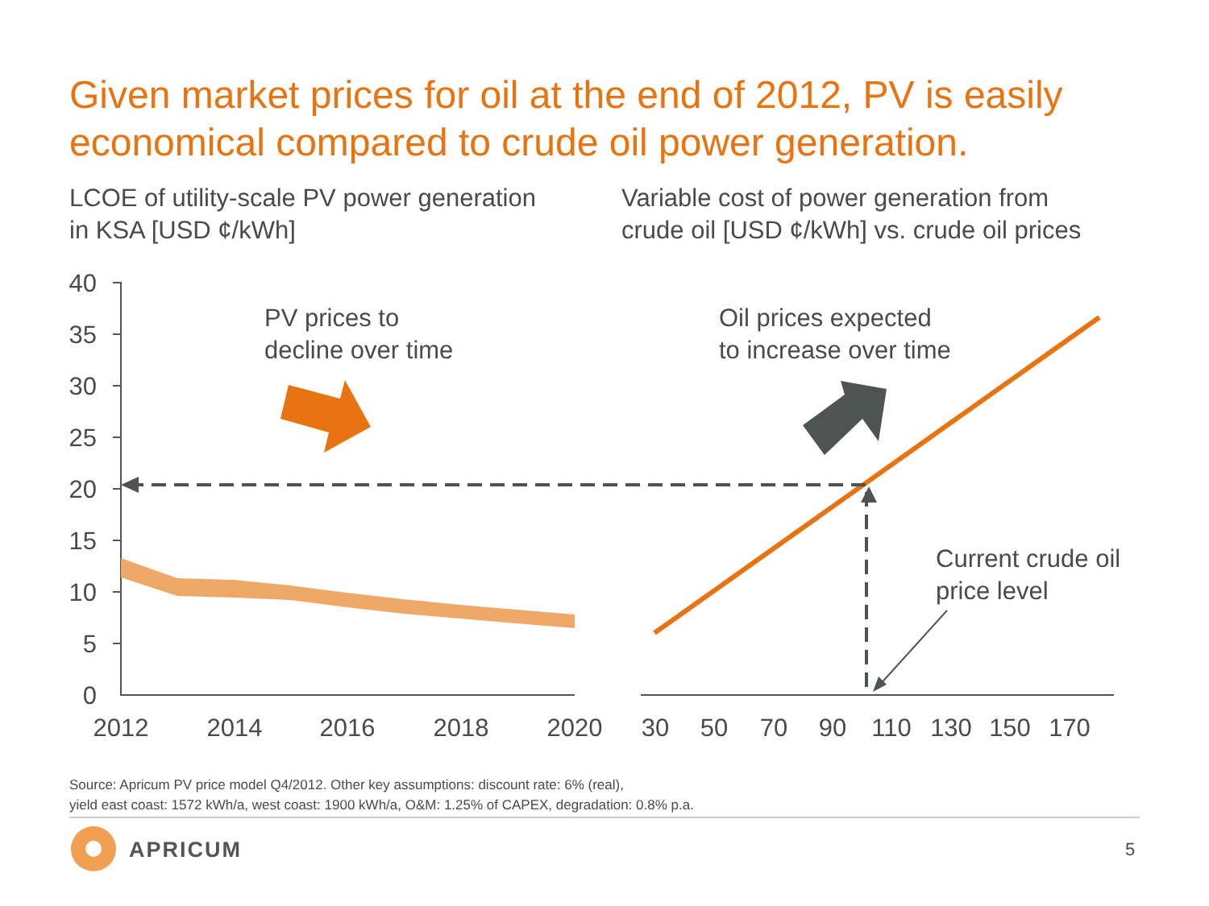Given market prices for oil at the end of 2012, PV is easily economical compared to crude oil power generation.
LCOE of utility-scale PV power generation
in KSA [USD ¢/kWh]
Variable cost of power generation from
crude oil [USD ¢/kWh] vs. crude oil prices
40
35
30
25
20
15
10
5
0
2012
2014
2016
2018
2020
30
50
70
90
110
130
150
170
PV prices to
decline over time
Oil prices expected
to increase over time
Current crude oil
price level
Source: Apricum PV price model Q4/2012. Other key assumptions: discount rate: 6% (real),
yield east coast: 1572 kWh/a, west coast: 1900 kWh/a, O&M: 1.25% of CAPEX, degradation: 0.8% p.a.
APRICUM 5